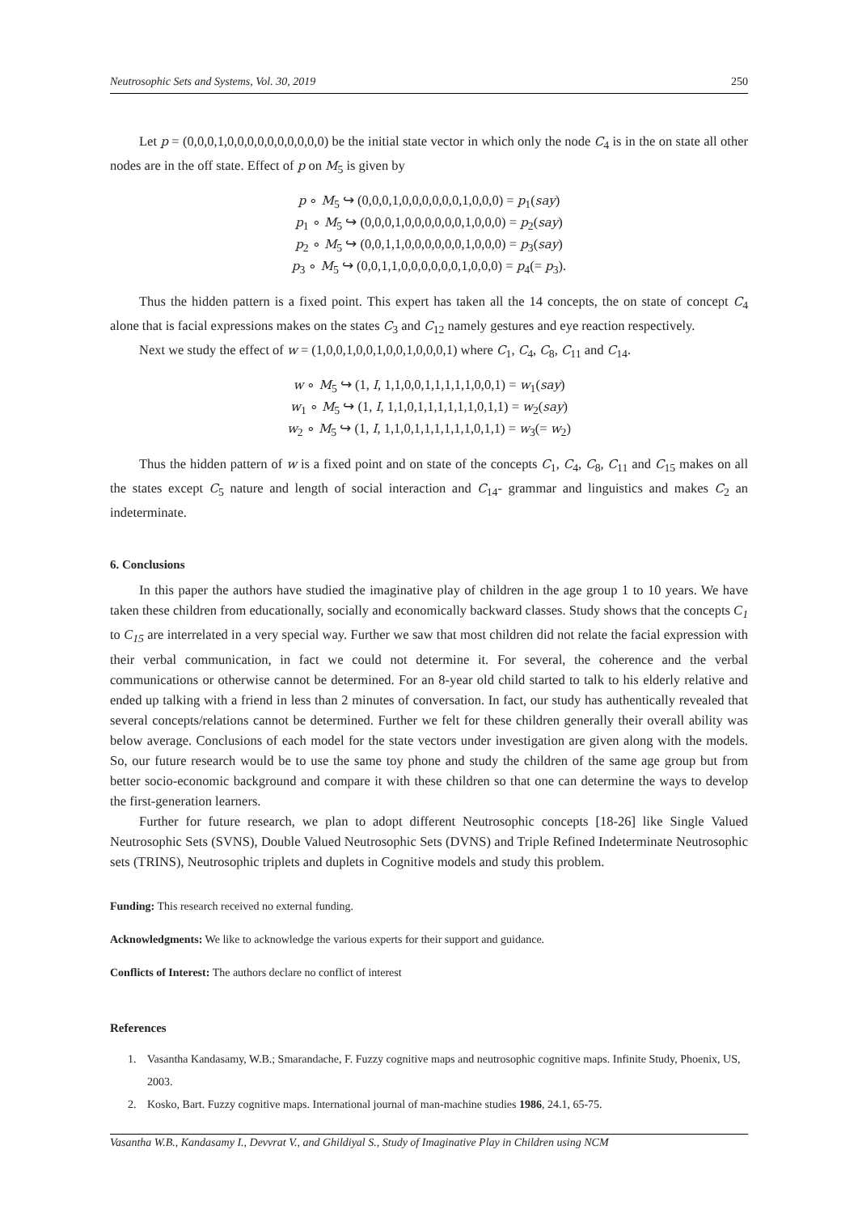Neutrosophic Sets and Systems, Vol. 30, 2019 250
Let p = (0,0,0,1,0,0,0,0,0,0,0,0,0,0) be the initial state vector in which only the node C<sub>4</sub> is in the on state all other nodes are in the off state. Effect of p on M<sub>5</sub> is given by
p ∘ M<sub>5</sub> ↪ (0,0,0,1,0,0,0,0,0,0,1,0,0,0) = p<sub>1</sub>(say)
p<sub>1</sub> ∘ M<sub>5</sub> ↪ (0,0,0,1,0,0,0,0,0,0,1,0,0,0) = p<sub>2</sub>(say)
p<sub>2</sub> ∘ M<sub>5</sub> ↪ (0,0,1,1,0,0,0,0,0,0,1,0,0,0) = p<sub>3</sub>(say)
p<sub>3</sub> ∘ M<sub>5</sub> ↪ (0,0,1,1,0,0,0,0,0,0,1,0,0,0) = p<sub>4</sub>(= p<sub>3</sub>).
Thus the hidden pattern is a fixed point. This expert has taken all the 14 concepts, the on state of concept C<sub>4</sub> alone that is facial expressions makes on the states C<sub>3</sub> and C<sub>12</sub> namely gestures and eye reaction respectively.
Next we study the effect of w = (1,0,0,1,0,0,1,0,0,1,0,0,0,1) where C<sub>1</sub>, C<sub>4</sub>, C<sub>8</sub>, C<sub>11</sub> and C<sub>14</sub>.
w ∘ M<sub>5</sub> ↪ (1, I, 1,1,0,0,1,1,1,1,1,0,0,1) = w<sub>1</sub>(say)
w<sub>1</sub> ∘ M<sub>5</sub> ↪ (1, I, 1,1,0,1,1,1,1,1,1,0,1,1) = w<sub>2</sub>(say)
w<sub>2</sub> ∘ M<sub>5</sub> ↪ (1, I, 1,1,0,1,1,1,1,1,1,0,1,1) = w<sub>3</sub>(= w<sub>2</sub>)
Thus the hidden pattern of w is a fixed point and on state of the concepts C<sub>1</sub>, C<sub>4</sub>, C<sub>8</sub>, C<sub>11</sub> and C<sub>15</sub> makes on all the states except C<sub>5</sub> nature and length of social interaction and C<sub>14</sub>- grammar and linguistics and makes C<sub>2</sub> an indeterminate.
6. Conclusions
In this paper the authors have studied the imaginative play of children in the age group 1 to 10 years. We have taken these children from educationally, socially and economically backward classes. Study shows that the concepts C<sub>1</sub> to C<sub>15</sub> are interrelated in a very special way. Further we saw that most children did not relate the facial expression with their verbal communication, in fact we could not determine it. For several, the coherence and the verbal communications or otherwise cannot be determined. For an 8-year old child started to talk to his elderly relative and ended up talking with a friend in less than 2 minutes of conversation. In fact, our study has authentically revealed that several concepts/relations cannot be determined. Further we felt for these children generally their overall ability was below average. Conclusions of each model for the state vectors under investigation are given along with the models. So, our future research would be to use the same toy phone and study the children of the same age group but from better socio-economic background and compare it with these children so that one can determine the ways to develop the first-generation learners.
Further for future research, we plan to adopt different Neutrosophic concepts [18-26] like Single Valued Neutrosophic Sets (SVNS), Double Valued Neutrosophic Sets (DVNS) and Triple Refined Indeterminate Neutrosophic sets (TRINS), Neutrosophic triplets and duplets in Cognitive models and study this problem.
Funding: This research received no external funding.
Acknowledgments: We like to acknowledge the various experts for their support and guidance.
Conflicts of Interest: The authors declare no conflict of interest
References
1. Vasantha Kandasamy, W.B.; Smarandache, F. Fuzzy cognitive maps and neutrosophic cognitive maps. Infinite Study, Phoenix, US, 2003.
2. Kosko, Bart. Fuzzy cognitive maps. International journal of man-machine studies 1986, 24.1, 65-75.
Vasantha W.B., Kandasamy I., Devvrat V., and Ghildiyal S., Study of Imaginative Play in Children using NCM